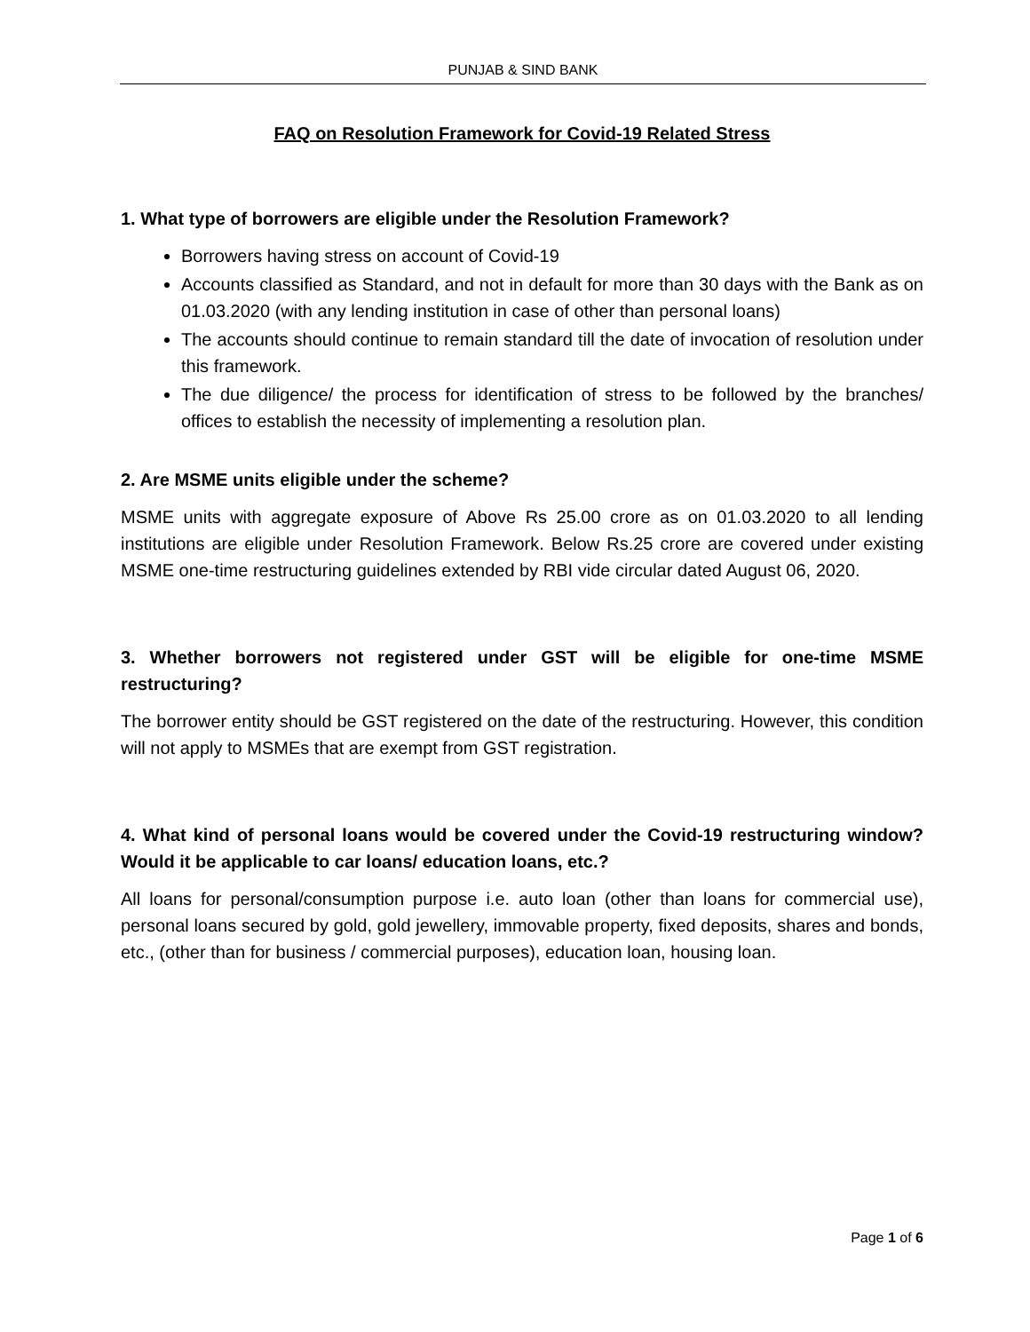PUNJAB & SIND BANK
FAQ on Resolution Framework for Covid-19 Related Stress
1. What type of borrowers are eligible under the Resolution Framework?
Borrowers having stress on account of Covid-19
Accounts classified as Standard, and not in default for more than 30 days with the Bank as on 01.03.2020 (with any lending institution in case of other than personal loans)
The accounts should continue to remain standard till the date of invocation of resolution under this framework.
The due diligence/ the process for identification of stress to be followed by the branches/ offices to establish the necessity of implementing a resolution plan.
2. Are MSME units eligible under the scheme?
MSME units with aggregate exposure of Above Rs 25.00 crore as on 01.03.2020 to all lending institutions are eligible under Resolution Framework. Below Rs.25 crore are covered under existing MSME one-time restructuring guidelines extended by RBI vide circular dated August 06, 2020.
3. Whether borrowers not registered under GST will be eligible for one-time MSME restructuring?
The borrower entity should be GST registered on the date of the restructuring. However, this condition will not apply to MSMEs that are exempt from GST registration.
4. What kind of personal loans would be covered under the Covid-19 restructuring window? Would it be applicable to car loans/ education loans, etc.?
All loans for personal/consumption purpose i.e. auto loan (other than loans for commercial use), personal loans secured by gold, gold jewellery, immovable property, fixed deposits, shares and bonds, etc., (other than for business / commercial purposes), education loan, housing loan.
Page 1 of 6